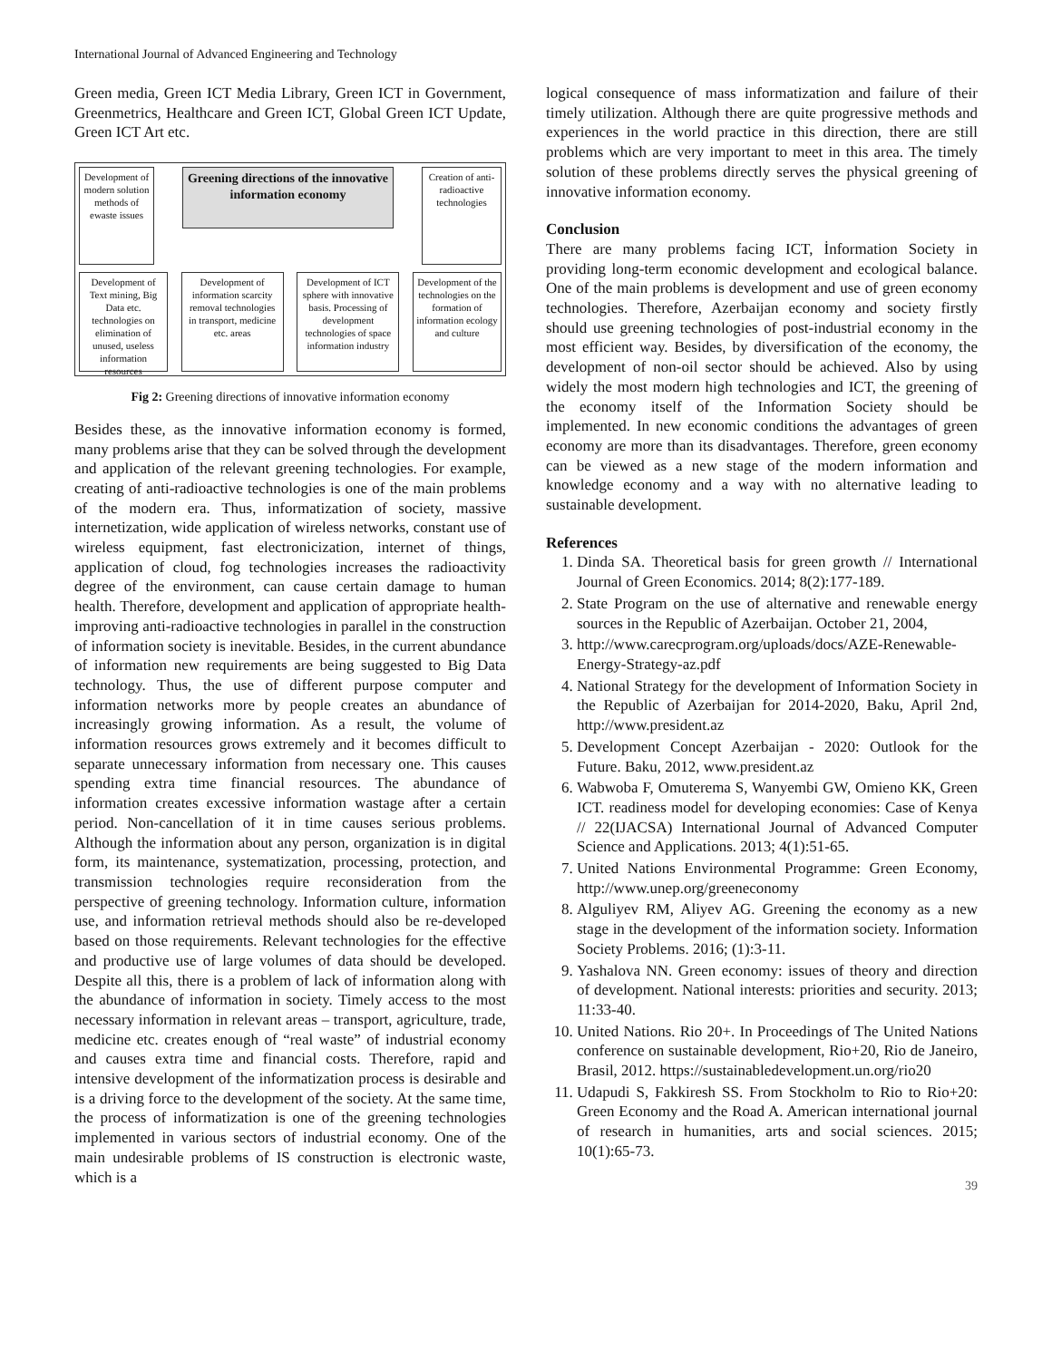International Journal of Advanced Engineering and Technology
Green media, Green ICT Media Library, Green ICT in Government, Greenmetrics, Healthcare and Green ICT, Global Green ICT Update, Green ICT Art etc.
Development of modern solution methods of ewaste issues
Greening directions of the innovative information economy
Creation of anti-radioactive technologies
Development of Text mining, Big Data etc. technologies on elimination of unused, useless information resources
Development of information scarcity removal technologies in transport, medicine etc. areas
Development of ICT sphere with innovative basis. Processing of development technologies of space information industry
Development of the technologies on the formation of information ecology and culture
Fig 2: Greening directions of innovative information economy
Besides these, as the innovative information economy is formed, many problems arise that they can be solved through the development and application of the relevant greening technologies. For example, creating of anti-radioactive technologies is one of the main problems of the modern era. Thus, informatization of society, massive internetization, wide application of wireless networks, constant use of wireless equipment, fast electronicization, internet of things, application of cloud, fog technologies increases the radioactivity degree of the environment, can cause certain damage to human health. Therefore, development and application of appropriate health-improving anti-radioactive technologies in parallel in the construction of information society is inevitable. Besides, in the current abundance of information new requirements are being suggested to Big Data technology. Thus, the use of different purpose computer and information networks more by people creates an abundance of increasingly growing information. As a result, the volume of information resources grows extremely and it becomes difficult to separate unnecessary information from necessary one. This causes spending extra time financial resources. The abundance of information creates excessive information wastage after a certain period. Non-cancellation of it in time causes serious problems. Although the information about any person, organization is in digital form, its maintenance, systematization, processing, protection, and transmission technologies require reconsideration from the perspective of greening technology. Information culture, information use, and information retrieval methods should also be re-developed based on those requirements. Relevant technologies for the effective and productive use of large volumes of data should be developed. Despite all this, there is a problem of lack of information along with the abundance of information in society. Timely access to the most necessary information in relevant areas – transport, agriculture, trade, medicine etc. creates enough of “real waste” of industrial economy and causes extra time and financial costs. Therefore, rapid and intensive development of the informatization process is desirable and is a driving force to the development of the society. At the same time, the process of informatization is one of the greening technologies implemented in various sectors of industrial economy. One of the main undesirable problems of IS construction is electronic waste, which is a
logical consequence of mass informatization and failure of their timely utilization. Although there are quite progressive methods and experiences in the world practice in this direction, there are still problems which are very important to meet in this area. The timely solution of these problems directly serves the physical greening of innovative information economy.
Conclusion
There are many problems facing ICT, İnformation Society in providing long-term economic development and ecological balance. One of the main problems is development and use of green economy technologies. Therefore, Azerbaijan economy and society firstly should use greening technologies of post-industrial economy in the most efficient way. Besides, by diversification of the economy, the development of non-oil sector should be achieved. Also by using widely the most modern high technologies and ICT, the greening of the economy itself of the Information Society should be implemented. In new economic conditions the advantages of green economy are more than its disadvantages. Therefore, green economy can be viewed as a new stage of the modern information and knowledge economy and a way with no alternative leading to sustainable development.
References
1. Dinda SA. Theoretical basis for green growth // International Journal of Green Economics. 2014; 8(2):177-189.
2. State Program on the use of alternative and renewable energy sources in the Republic of Azerbaijan. October 21, 2004,
3. http://www.carecprogram.org/uploads/docs/AZE-Renewable-Energy-Strategy-az.pdf
4. National Strategy for the development of Information Society in the Republic of Azerbaijan for 2014-2020, Baku, April 2nd, http://www.president.az
5. Development Concept Azerbaijan - 2020: Outlook for the Future. Baku, 2012, www.president.az
6. Wabwoba F, Omuterema S, Wanyembi GW, Omieno KK, Green ICT. readiness model for developing economies: Case of Kenya // 22(IJACSA) International Journal of Advanced Computer Science and Applications. 2013; 4(1):51-65.
7. United Nations Environmental Programme: Green Economy, http://www.unep.org/greeneconomy
8. Alguliyev RM, Aliyev AG. Greening the economy as a new stage in the development of the information society. Information Society Problems. 2016; (1):3-11.
9. Yashalova NN. Green economy: issues of theory and direction of development. National interests: priorities and security. 2013; 11:33-40.
10. United Nations. Rio 20+. In Proceedings of The United Nations conference on sustainable development, Rio+20, Rio de Janeiro, Brasil, 2012. https://sustainabledevelopment.un.org/rio20
11. Udapudi S, Fakkiresh SS. From Stockholm to Rio to Rio+20: Green Economy and the Road A. American international journal of research in humanities, arts and social sciences. 2015; 10(1):65-73.
39